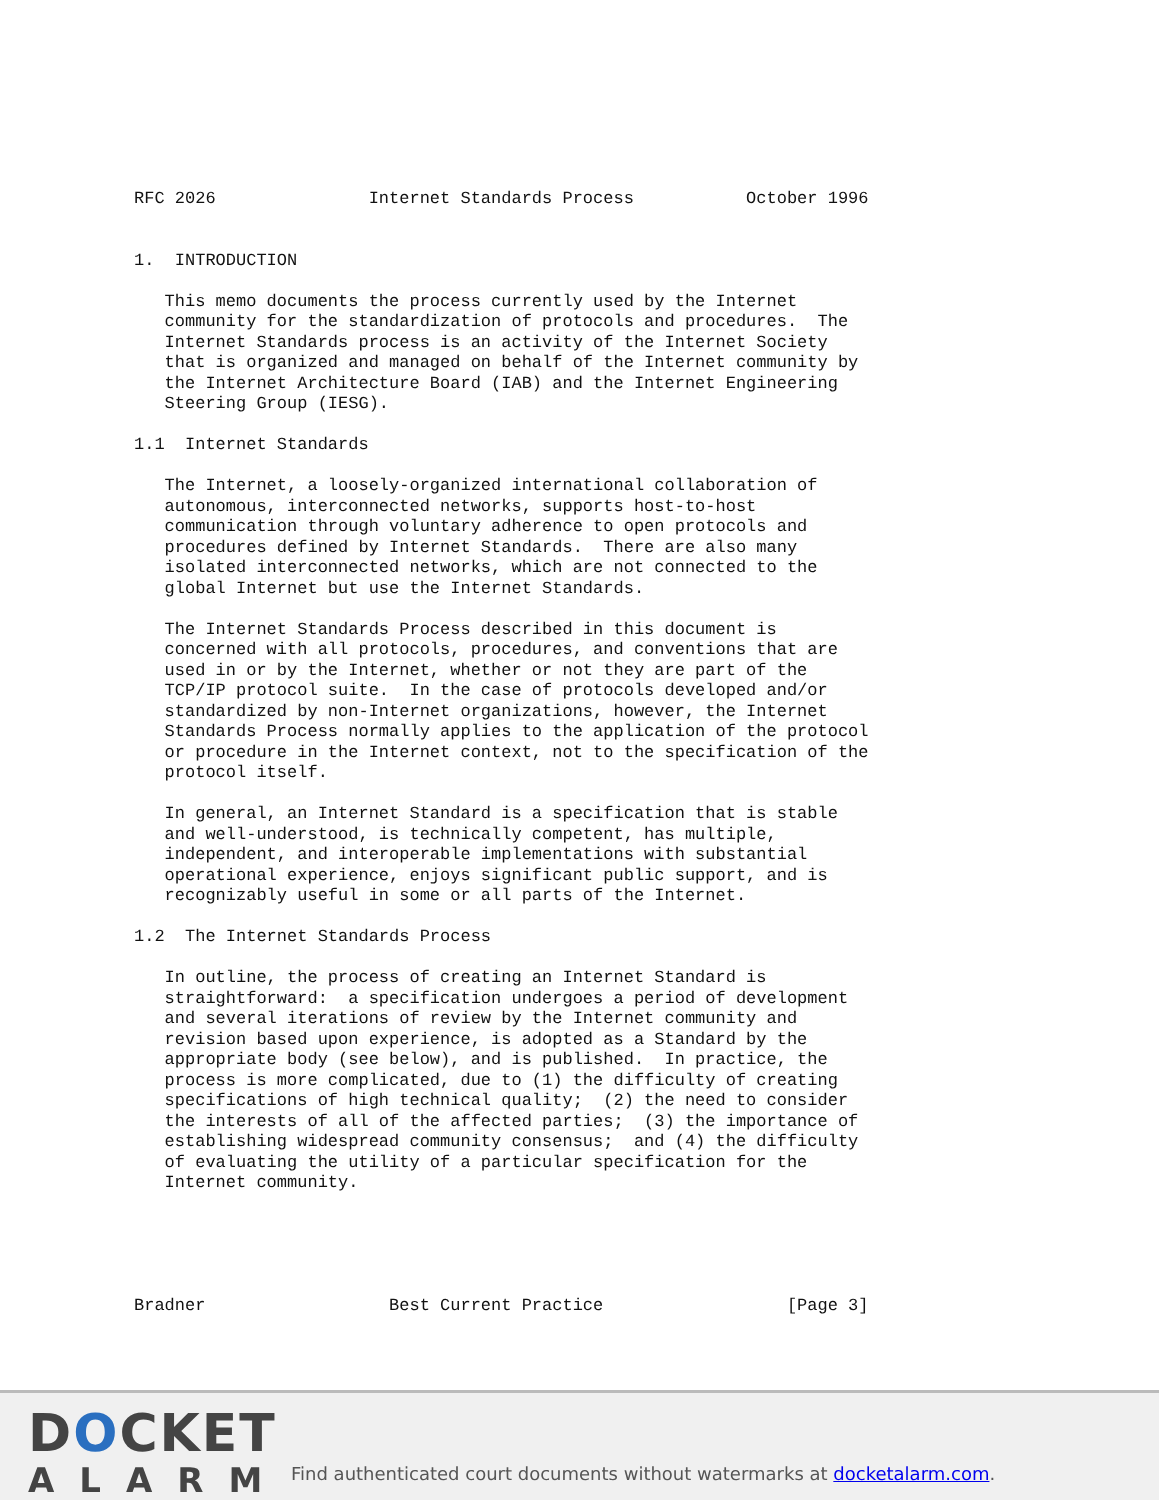RFC 2026               Internet Standards Process           October 1996


1.  INTRODUCTION

   This memo documents the process currently used by the Internet
   community for the standardization of protocols and procedures.  The
   Internet Standards process is an activity of the Internet Society
   that is organized and managed on behalf of the Internet community by
   the Internet Architecture Board (IAB) and the Internet Engineering
   Steering Group (IESG).

1.1  Internet Standards

   The Internet, a loosely-organized international collaboration of
   autonomous, interconnected networks, supports host-to-host
   communication through voluntary adherence to open protocols and
   procedures defined by Internet Standards.  There are also many
   isolated interconnected networks, which are not connected to the
   global Internet but use the Internet Standards.

   The Internet Standards Process described in this document is
   concerned with all protocols, procedures, and conventions that are
   used in or by the Internet, whether or not they are part of the
   TCP/IP protocol suite.  In the case of protocols developed and/or
   standardized by non-Internet organizations, however, the Internet
   Standards Process normally applies to the application of the protocol
   or procedure in the Internet context, not to the specification of the
   protocol itself.

   In general, an Internet Standard is a specification that is stable
   and well-understood, is technically competent, has multiple,
   independent, and interoperable implementations with substantial
   operational experience, enjoys significant public support, and is
   recognizably useful in some or all parts of the Internet.

1.2  The Internet Standards Process

   In outline, the process of creating an Internet Standard is
   straightforward:  a specification undergoes a period of development
   and several iterations of review by the Internet community and
   revision based upon experience, is adopted as a Standard by the
   appropriate body (see below), and is published.  In practice, the
   process is more complicated, due to (1) the difficulty of creating
   specifications of high technical quality;  (2) the need to consider
   the interests of all of the affected parties;  (3) the importance of
   establishing widespread community consensus;  and (4) the difficulty
   of evaluating the utility of a particular specification for the
   Internet community.





Bradner                  Best Current Practice                  [Page 3]
DOCKET
ALARM
Find authenticated court documents without watermarks at docketalarm.com.